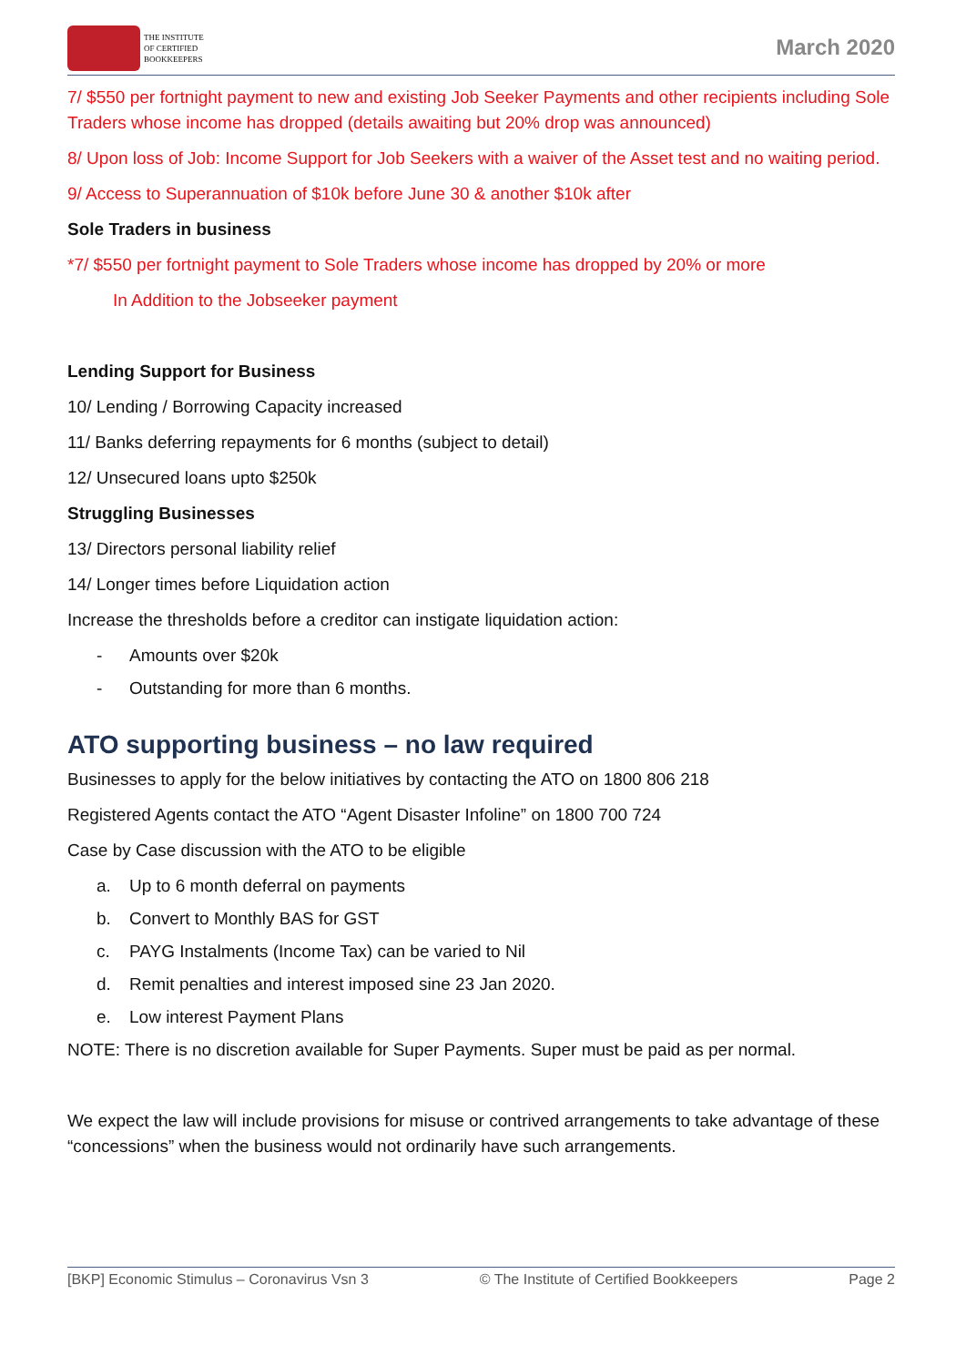THE INSTITUTE
OF CERTIFIED
BOOKKEEPERS
March 2020
7/ $550 per fortnight payment to new and existing Job Seeker Payments and other recipients including Sole Traders whose income has dropped (details awaiting but 20% drop was announced)
8/ Upon loss of Job: Income Support for Job Seekers with a waiver of the Asset test and no waiting period.
9/ Access to Superannuation of $10k before June 30 & another $10k after
Sole Traders in business
*7/ $550 per fortnight payment to Sole Traders whose income has dropped by 20% or more
In Addition to the Jobseeker payment
Lending Support for Business
10/ Lending / Borrowing Capacity increased
11/ Banks deferring repayments for 6 months (subject to detail)
12/ Unsecured loans upto $250k
Struggling Businesses
13/ Directors personal liability relief
14/ Longer times before Liquidation action
Increase the thresholds before a creditor can instigate liquidation action:
- Amounts over $20k
- Outstanding for more than 6 months.
ATO supporting business – no law required
Businesses to apply for the below initiatives by contacting the ATO on 1800 806 218
Registered Agents contact the ATO “Agent Disaster Infoline” on 1800 700 724
Case by Case discussion with the ATO to be eligible
a. Up to 6 month deferral on payments
b. Convert to Monthly BAS for GST
c. PAYG Instalments (Income Tax) can be varied to Nil
d. Remit penalties and interest imposed sine 23 Jan 2020.
e. Low interest Payment Plans
NOTE: There is no discretion available for Super Payments. Super must be paid as per normal.
We expect the law will include provisions for misuse or contrived arrangements to take advantage of these “concessions” when the business would not ordinarily have such arrangements.
[BKP] Economic Stimulus – Coronavirus Vsn 3 © The Institute of Certified Bookkeepers Page 2